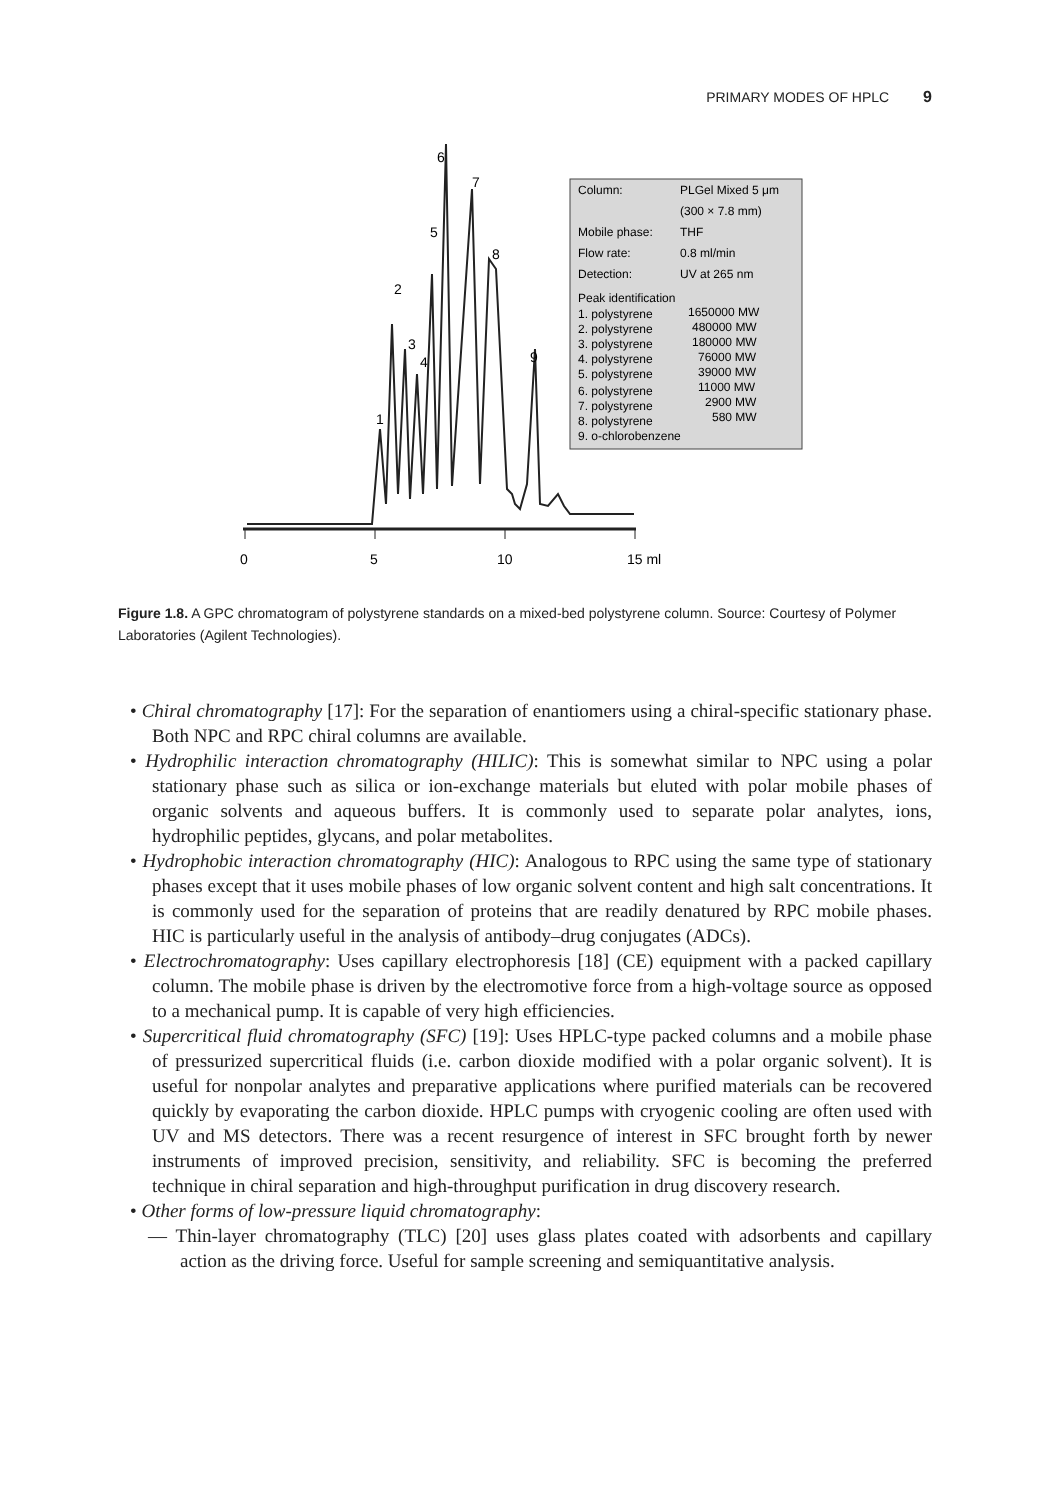PRIMARY MODES OF HPLC 9
0
5
10
15 ml
1
2
3
4
5
6
7
8
9
Column:
PLGel Mixed 5 μm
(300 × 7.8 mm)
Mobile phase:
THF
Flow rate:
0.8 ml/min
Detection:
UV at 265 nm
Peak identification
1. polystyrene
1650000 MW
2. polystyrene
480000 MW
3. polystyrene
180000 MW
4. polystyrene
76000 MW
5. polystyrene
39000 MW
6. polystyrene
11000 MW
7. polystyrene
2900 MW
8. polystyrene
580 MW
9. o-chlorobenzene
Figure 1.8. A GPC chromatogram of polystyrene standards on a mixed-bed polystyrene column. Source: Courtesy of Polymer Laboratories (Agilent Technologies).
• Chiral chromatography [17]: For the separation of enantiomers using a chiral-specific stationary phase. Both NPC and RPC chiral columns are available.
• Hydrophilic interaction chromatography (HILIC): This is somewhat similar to NPC using a polar stationary phase such as silica or ion-exchange materials but eluted with polar mobile phases of organic solvents and aqueous buffers. It is commonly used to separate polar analytes, ions, hydrophilic peptides, glycans, and polar metabolites.
• Hydrophobic interaction chromatography (HIC): Analogous to RPC using the same type of stationary phases except that it uses mobile phases of low organic solvent content and high salt concentrations. It is commonly used for the separation of proteins that are readily denatured by RPC mobile phases. HIC is particularly useful in the analysis of antibody–drug conjugates (ADCs).
• Electrochromatography: Uses capillary electrophoresis [18] (CE) equipment with a packed capillary column. The mobile phase is driven by the electromotive force from a high-voltage source as opposed to a mechanical pump. It is capable of very high efficiencies.
• Supercritical fluid chromatography (SFC) [19]: Uses HPLC-type packed columns and a mobile phase of pressurized supercritical fluids (i.e. carbon dioxide modified with a polar organic solvent). It is useful for nonpolar analytes and preparative applications where purified materials can be recovered quickly by evaporating the carbon dioxide. HPLC pumps with cryogenic cooling are often used with UV and MS detectors. There was a recent resurgence of interest in SFC brought forth by newer instruments of improved precision, sensitivity, and reliability. SFC is becoming the preferred technique in chiral separation and high-throughput purification in drug discovery research.
• Other forms of low-pressure liquid chromatography:
— Thin-layer chromatography (TLC) [20] uses glass plates coated with adsorbents and capillary action as the driving force. Useful for sample screening and semiquantitative analysis.